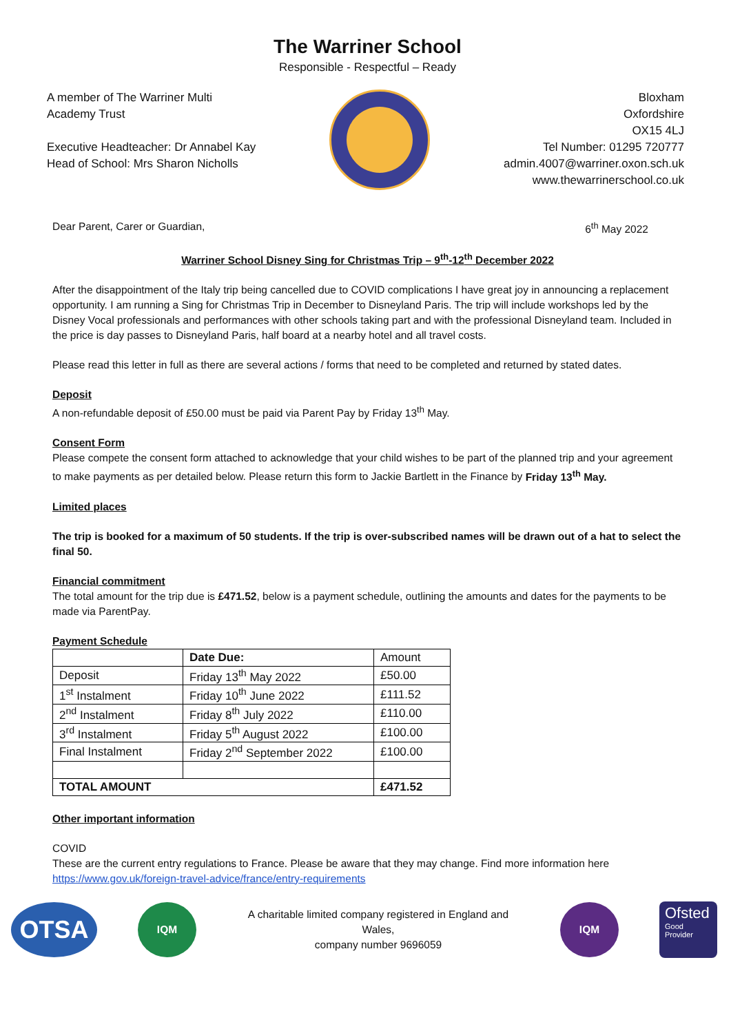The Warriner School
Responsible - Respectful – Ready
A member of The Warriner Multi
Academy Trust
Executive Headteacher: Dr Annabel Kay
Head of School: Mrs Sharon Nicholls
Bloxham
Oxfordshire
OX15 4LJ
Tel Number: 01295 720777
admin.4007@warriner.oxon.sch.uk
www.thewarrinerschool.co.uk
Dear Parent, Carer or Guardian, 6<sup>th</sup> May 2022
Warriner School Disney Sing for Christmas Trip – 9<sup>th</sup>-12<sup>th</sup> December 2022
After the disappointment of the Italy trip being cancelled due to COVID complications I have great joy in announcing a replacement opportunity. I am running a Sing for Christmas Trip in December to Disneyland Paris. The trip will include workshops led by the Disney Vocal professionals and performances with other schools taking part and with the professional Disneyland team. Included in the price is day passes to Disneyland Paris, half board at a nearby hotel and all travel costs.
Please read this letter in full as there are several actions / forms that need to be completed and returned by stated dates.
Deposit
A non-refundable deposit of £50.00 must be paid via Parent Pay by Friday 13<sup>th</sup> May.
Consent Form
Please compete the consent form attached to acknowledge that your child wishes to be part of the planned trip and your agreement to make payments as per detailed below. Please return this form to Jackie Bartlett in the Finance by Friday 13<sup>th</sup> May.
Limited places
The trip is booked for a maximum of 50 students. If the trip is over-subscribed names will be drawn out of a hat to select the final 50.
Financial commitment
The total amount for the trip due is £471.52, below is a payment schedule, outlining the amounts and dates for the payments to be made via ParentPay.
Payment Schedule
| | Date Due: | Amount |
| Deposit | Friday 13<sup>th</sup> May 2022 | £50.00 |
| 1<sup>st</sup> Instalment | Friday 10<sup>th</sup> June 2022 | £111.52 |
| 2<sup>nd</sup> Instalment | Friday 8<sup>th</sup> July 2022 | £110.00 |
| 3<sup>rd</sup> Instalment | Friday 5<sup>th</sup> August 2022 | £100.00 |
| Final Instalment | Friday 2<sup>nd</sup> September 2022 | £100.00 |
| TOTAL AMOUNT | | £471.52 |
Other important information
COVID
These are the current entry regulations to France. Please be aware that they may change. Find more information here https://www.gov.uk/foreign-travel-advice/france/entry-requirements
OTSA
IQM
A charitable limited company registered in England and Wales,
company number 9696059
IQM
Ofsted
Good
Provider